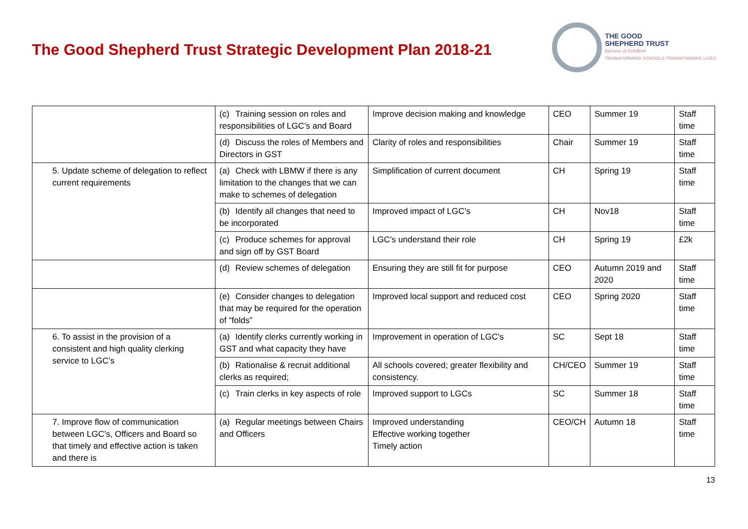The Good Shepherd Trust Strategic Development Plan 2018-21
THE GOOD
SHEPHERD TRUST
Diocese of Guildford
TRANSFORMING SCHOOLS TRANSFORMING LIVES
| | (c) Training session on roles and responsibilities of LGC’s and Board | Improve decision making and knowledge | CEO | Summer 19 | Staff time |
| | (d) Discuss the roles of Members and Directors in GST | Clarity of roles and responsibilities | Chair | Summer 19 | Staff time |
| 5. Update scheme of delegation to reflect current requirements | (a) Check with LBMW if there is any limitation to the changes that we can make to schemes of delegation | Simplification of current document | CH | Spring 19 | Staff time |
| | (b) Identify all changes that need to be incorporated | Improved impact of LGC’s | CH | Nov18 | Staff time |
| | (c) Produce schemes for approval and sign off by GST Board | LGC’s understand their role | CH | Spring 19 | £2k |
| | (d) Review schemes of delegation | Ensuring they are still fit for purpose | CEO | Autumn 2019 and 2020 | Staff time |
| | (e) Consider changes to delegation that may be required for the operation of “folds” | Improved local support and reduced cost | CEO | Spring 2020 | Staff time |
| 6. To assist in the provision of a consistent and high quality clerking service to LGC’s | (a) Identify clerks currently working in GST and what capacity they have | Improvement in operation of LGC’s | SC | Sept 18 | Staff time |
| | (b) Rationalise & recruit additional clerks as required; | All schools covered; greater flexibility and consistency. | CH/CEO | Summer 19 | Staff time |
| | (c) Train clerks in key aspects of role | Improved support to LGCs | SC | Summer 18 | Staff time |
| 7. Improve flow of communication between LGC’s, Officers and Board so that timely and effective action is taken and there is | (a) Regular meetings between Chairs and Officers | Improved understanding Effective working together Timely action | CEO/CH | Autumn 18 | Staff time |
13